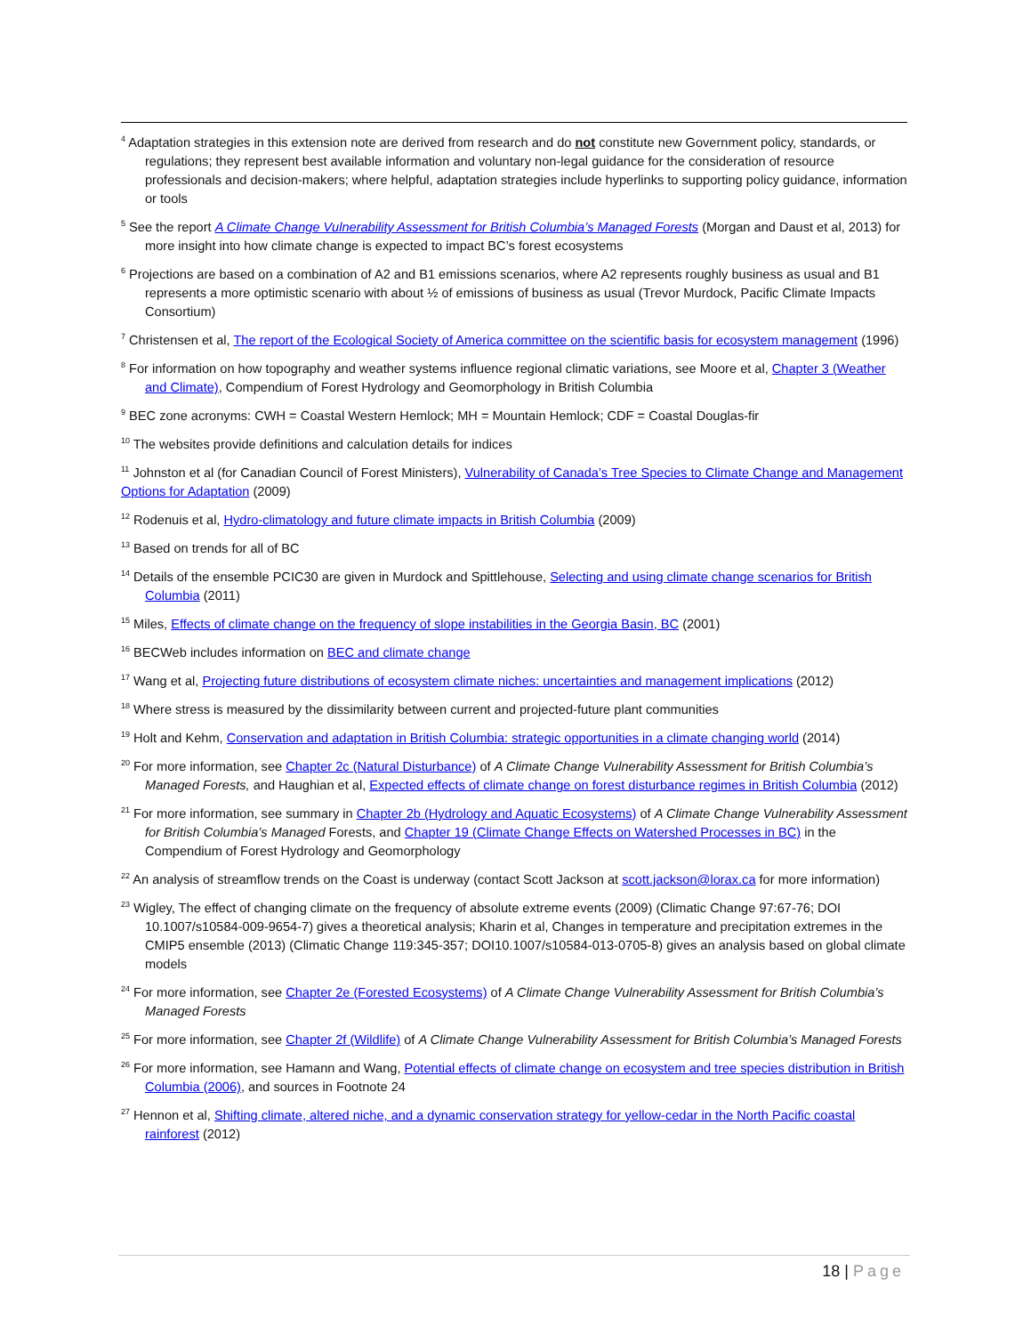<sup>4</sup> Adaptation strategies in this extension note are derived from research and do not constitute new Government policy, standards, or regulations; they represent best available information and voluntary non-legal guidance for the consideration of resource professionals and decision-makers; where helpful, adaptation strategies include hyperlinks to supporting policy guidance, information or tools
<sup>5</sup> See the report A Climate Change Vulnerability Assessment for British Columbia’s Managed Forests (Morgan and Daust et al, 2013) for more insight into how climate change is expected to impact BC’s forest ecosystems
<sup>6</sup> Projections are based on a combination of A2 and B1 emissions scenarios, where A2 represents roughly business as usual and B1 represents a more optimistic scenario with about ½ of emissions of business as usual (Trevor Murdock, Pacific Climate Impacts Consortium)
<sup>7</sup> Christensen et al, The report of the Ecological Society of America committee on the scientific basis for ecosystem management (1996)
<sup>8</sup> For information on how topography and weather systems influence regional climatic variations, see Moore et al, Chapter 3 (Weather and Climate), Compendium of Forest Hydrology and Geomorphology in British Columbia
<sup>9</sup> BEC zone acronyms: CWH = Coastal Western Hemlock; MH = Mountain Hemlock; CDF = Coastal Douglas-fir
<sup>10</sup> The websites provide definitions and calculation details for indices
<sup>11</sup> Johnston et al (for Canadian Council of Forest Ministers), Vulnerability of Canada’s Tree Species to Climate Change and Management Options for Adaptation (2009)
<sup>12</sup> Rodenuis et al, Hydro-climatology and future climate impacts in British Columbia (2009)
<sup>13</sup> Based on trends for all of BC
<sup>14</sup> Details of the ensemble PCIC30 are given in Murdock and Spittlehouse, Selecting and using climate change scenarios for British Columbia (2011)
<sup>15</sup> Miles, Effects of climate change on the frequency of slope instabilities in the Georgia Basin, BC (2001)
<sup>16</sup> BECWeb includes information on BEC and climate change
<sup>17</sup> Wang et al, Projecting future distributions of ecosystem climate niches: uncertainties and management implications (2012)
<sup>18</sup> Where stress is measured by the dissimilarity between current and projected-future plant communities
<sup>19</sup> Holt and Kehm, Conservation and adaptation in British Columbia: strategic opportunities in a climate changing world (2014)
<sup>20</sup> For more information, see Chapter 2c (Natural Disturbance) of A Climate Change Vulnerability Assessment for British Columbia’s Managed Forests, and Haughian et al, Expected effects of climate change on forest disturbance regimes in British Columbia (2012)
<sup>21</sup> For more information, see summary in Chapter 2b (Hydrology and Aquatic Ecosystems) of A Climate Change Vulnerability Assessment for British Columbia’s Managed Forests, and Chapter 19 (Climate Change Effects on Watershed Processes in BC) in the Compendium of Forest Hydrology and Geomorphology
<sup>22</sup> An analysis of streamflow trends on the Coast is underway (contact Scott Jackson at scott.jackson@lorax.ca for more information)
<sup>23</sup> Wigley, The effect of changing climate on the frequency of absolute extreme events (2009) (Climatic Change 97:67-76; DOI 10.1007/s10584-009-9654-7) gives a theoretical analysis; Kharin et al, Changes in temperature and precipitation extremes in the CMIP5 ensemble (2013) (Climatic Change 119:345-357; DOI10.1007/s10584-013-0705-8) gives an analysis based on global climate models
<sup>24</sup> For more information, see Chapter 2e (Forested Ecosystems) of A Climate Change Vulnerability Assessment for British Columbia’s Managed Forests
<sup>25</sup> For more information, see Chapter 2f (Wildlife) of A Climate Change Vulnerability Assessment for British Columbia’s Managed Forests
<sup>26</sup> For more information, see Hamann and Wang, Potential effects of climate change on ecosystem and tree species distribution in British Columbia (2006), and sources in Footnote 24
<sup>27</sup> Hennon et al, Shifting climate, altered niche, and a dynamic conservation strategy for yellow-cedar in the North Pacific coastal rainforest (2012)
18 | Page